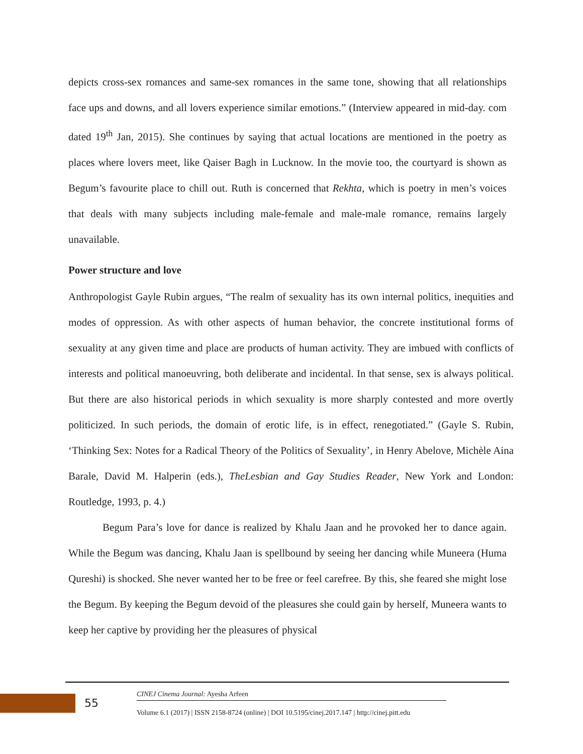depicts cross-sex romances and same-sex romances in the same tone, showing that all relationships face ups and downs, and all lovers experience similar emotions.” (Interview appeared in mid-day. com dated 19<sup>th</sup> Jan, 2015). She continues by saying that actual locations are mentioned in the poetry as places where lovers meet, like Qaiser Bagh in Lucknow. In the movie too, the courtyard is shown as Begum’s favourite place to chill out. Ruth is concerned that Rekhta, which is poetry in men’s voices that deals with many subjects including male-female and male-male romance, remains largely unavailable.
Power structure and love
Anthropologist Gayle Rubin argues, “The realm of sexuality has its own internal politics, inequities and modes of oppression. As with other aspects of human behavior, the concrete institutional forms of sexuality at any given time and place are products of human activity. They are imbued with conflicts of interests and political manoeuvring, both deliberate and incidental. In that sense, sex is always political. But there are also historical periods in which sexuality is more sharply contested and more overtly politicized. In such periods, the domain of erotic life, is in effect, renegotiated.” (Gayle S. Rubin, ‘Thinking Sex: Notes for a Radical Theory of the Politics of Sexuality’, in Henry Abelove, Michèle Aina Barale, David M. Halperin (eds.), TheLesbian and Gay Studies Reader, New York and London: Routledge, 1993, p. 4.)
Begum Para’s love for dance is realized by Khalu Jaan and he provoked her to dance again. While the Begum was dancing, Khalu Jaan is spellbound by seeing her dancing while Muneera (Huma Qureshi) is shocked. She never wanted her to be free or feel carefree. By this, she feared she might lose the Begum. By keeping the Begum devoid of the pleasures she could gain by herself, Muneera wants to keep her captive by providing her the pleasures of physical
55
CINEJ Cinema Journal: Ayesha Arfeen
Volume 6.1 (2017) | ISSN 2158-8724 (online) | DOI 10.5195/cinej.2017.147 | http://cinej.pitt.edu